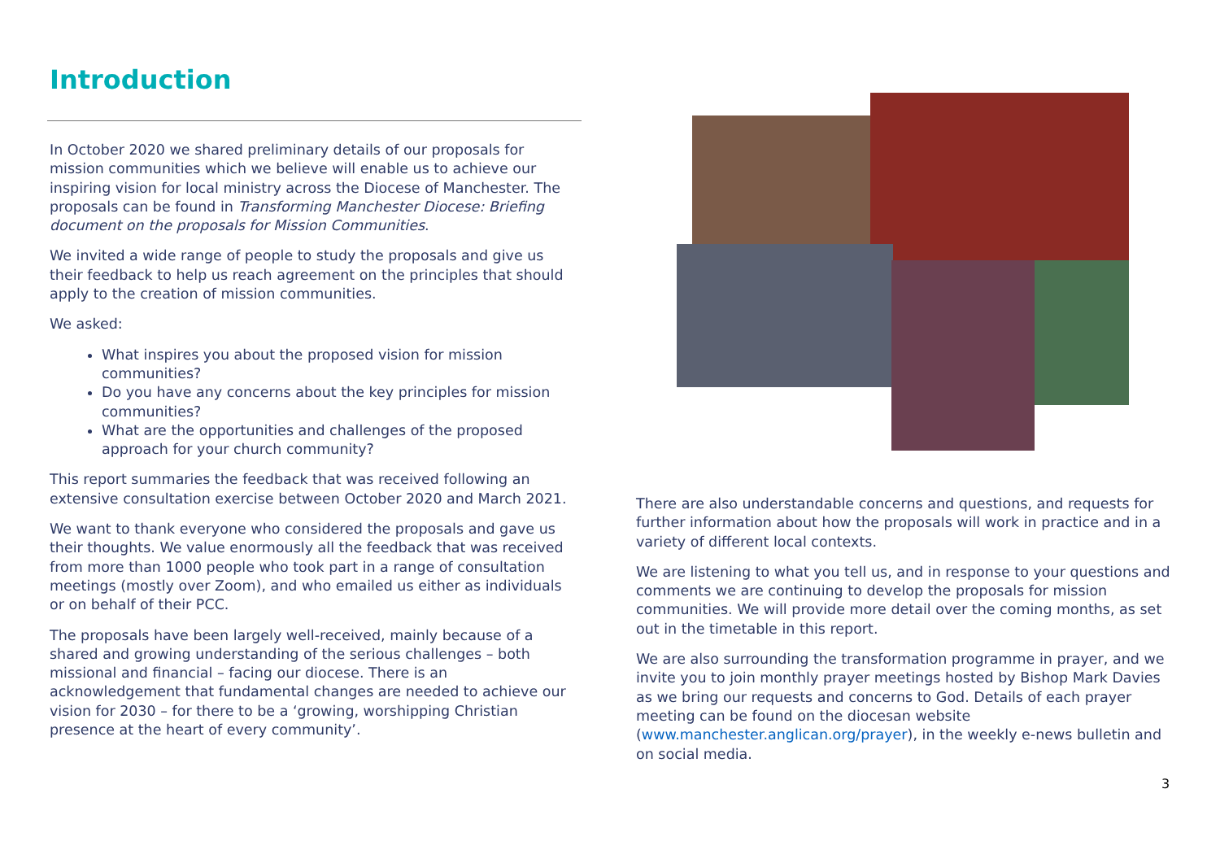Introduction
In October 2020 we shared preliminary details of our proposals for mission communities which we believe will enable us to achieve our inspiring vision for local ministry across the Diocese of Manchester. The proposals can be found in Transforming Manchester Diocese: Briefing document on the proposals for Mission Communities.
We invited a wide range of people to study the proposals and give us their feedback to help us reach agreement on the principles that should apply to the creation of mission communities.
We asked:
What inspires you about the proposed vision for mission communities?
Do you have any concerns about the key principles for mission communities?
What are the opportunities and challenges of the proposed approach for your church community?
This report summaries the feedback that was received following an extensive consultation exercise between October 2020 and March 2021.
We want to thank everyone who considered the proposals and gave us their thoughts. We value enormously all the feedback that was received from more than 1000 people who took part in a range of consultation meetings (mostly over Zoom), and who emailed us either as individuals or on behalf of their PCC.
The proposals have been largely well-received, mainly because of a shared and growing understanding of the serious challenges – both missional and financial – facing our diocese. There is an acknowledgement that fundamental changes are needed to achieve our vision for 2030 – for there to be a ‘growing, worshipping Christian presence at the heart of every community’.
There are also understandable concerns and questions, and requests for further information about how the proposals will work in practice and in a variety of different local contexts.
We are listening to what you tell us, and in response to your questions and comments we are continuing to develop the proposals for mission communities. We will provide more detail over the coming months, as set out in the timetable in this report.
We are also surrounding the transformation programme in prayer, and we invite you to join monthly prayer meetings hosted by Bishop Mark Davies as we bring our requests and concerns to God. Details of each prayer meeting can be found on the diocesan website (www.manchester.anglican.org/prayer), in the weekly e-news bulletin and on social media.
3